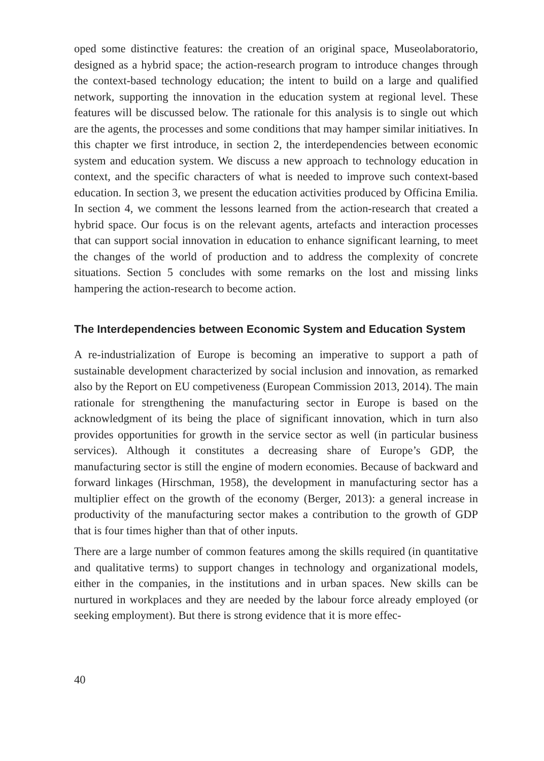oped some distinctive features: the creation of an original space, Museolaboratorio, designed as a hybrid space; the action-research program to introduce changes through the context-based technology education; the intent to build on a large and qualified network, supporting the innovation in the education system at regional level. These features will be discussed below. The rationale for this analysis is to single out which are the agents, the processes and some conditions that may hamper similar initiatives. In this chapter we first introduce, in section 2, the interdependencies between economic system and education system. We discuss a new approach to technology education in context, and the specific characters of what is needed to improve such context-based education. In section 3, we present the education activities produced by Officina Emilia. In section 4, we comment the lessons learned from the action-research that created a hybrid space. Our focus is on the relevant agents, artefacts and interaction processes that can support social innovation in education to enhance significant learning, to meet the changes of the world of production and to address the complexity of concrete situations. Section 5 concludes with some remarks on the lost and missing links hampering the action-research to become action.
The Interdependencies between Economic System and Education System
A re-industrialization of Europe is becoming an imperative to support a path of sustainable development characterized by social inclusion and innovation, as remarked also by the Report on EU competiveness (European Commission 2013, 2014). The main rationale for strengthening the manufacturing sector in Europe is based on the acknowledgment of its being the place of significant innovation, which in turn also provides opportunities for growth in the service sector as well (in particular business services). Although it constitutes a decreasing share of Europe’s GDP, the manufacturing sector is still the engine of modern economies. Because of backward and forward linkages (Hirschman, 1958), the development in manufacturing sector has a multiplier effect on the growth of the economy (Berger, 2013): a general increase in productivity of the manufacturing sector makes a contribution to the growth of GDP that is four times higher than that of other inputs.
There are a large number of common features among the skills required (in quantitative and qualitative terms) to support changes in technology and organizational models, either in the companies, in the institutions and in urban spaces. New skills can be nurtured in workplaces and they are needed by the labour force already employed (or seeking employment). But there is strong evidence that it is more effec-
40